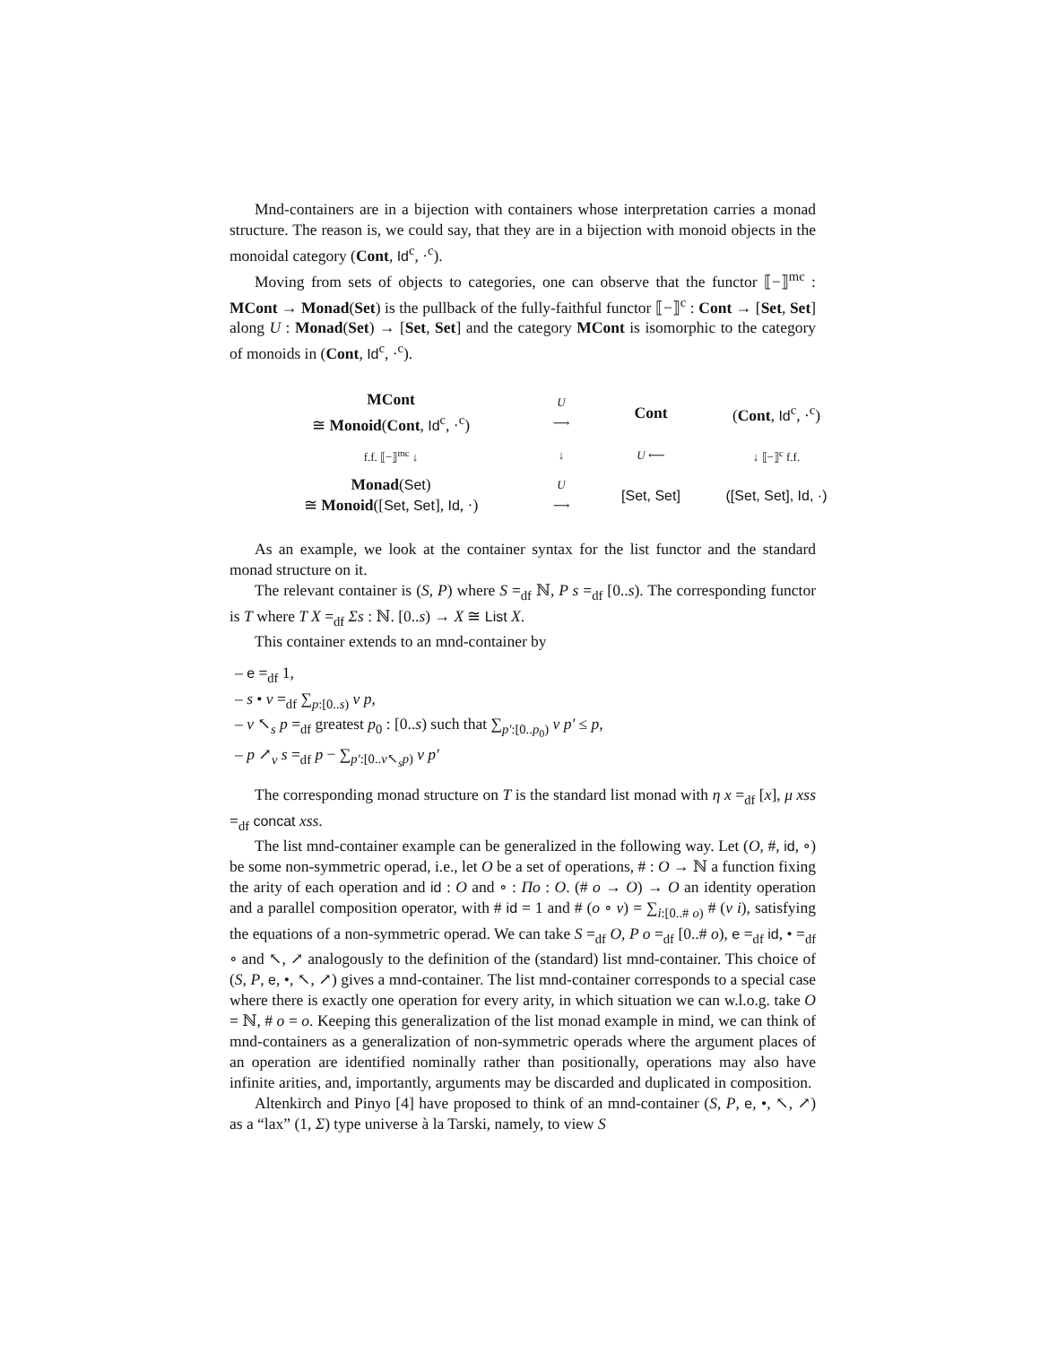Mnd-containers are in a bijection with containers whose interpretation carries a monad structure. The reason is, we could say, that they are in a bijection with monoid objects in the monoidal category (Cont, Id<sup>c</sup>, ·<sup>c</sup>).
Moving from sets of objects to categories, one can observe that the functor ⟦−⟧<sup>mc</sup> : MCont → Monad(Set) is the pullback of the fully-faithful functor ⟦−⟧<sup>c</sup> : Cont → [Set, Set] along U : Monad(Set) → [Set, Set] and the category MCont is isomorphic to the category of monoids in (Cont, Id<sup>c</sup>, ·<sup>c</sup>).
MCont
≅ Monoid(Cont, Id<sup>c</sup>, ·<sup>c</sup>)
U
⟶
Cont
(Cont, Id<sup>c</sup>, ·<sup>c</sup>)
f.f. ⟦−⟧<sup>mc</sup> ↓
↓
U ⟵
↓ ⟦−⟧<sup>c</sup> f.f.
Monad(Set)
≅ Monoid([Set, Set], Id, ·)
U
⟶
[Set, Set]
([Set, Set], Id, ·)
As an example, we look at the container syntax for the list functor and the standard monad structure on it.
The relevant container is (S, P) where S =<sub>df</sub> ℕ, P s =<sub>df</sub> [0..s). The corresponding functor is T where T X =<sub>df</sub> Σs : ℕ. [0..s) → X ≅ List X.
This container extends to an mnd-container by
– e =<sub>df</sub> 1,
– s • v =<sub>df</sub> ∑<sub>p:[0..s)</sub> v p,
– v ↖<sub>s</sub> p =<sub>df</sub> greatest p<sub>0</sub> : [0..s) such that ∑<sub>p′:[0..p<sub>0</sub>)</sub> v p′ ≤ p,
– p ↗<sub>v</sub> s =<sub>df</sub> p − ∑<sub>p′:[0..v↖<sub>s</sub>p)</sub> v p′
The corresponding monad structure on T is the standard list monad with η x =<sub>df</sub> [x], μ xss =<sub>df</sub> concat xss.
The list mnd-container example can be generalized in the following way. Let (O, #, id, ∘) be some non-symmetric operad, i.e., let O be a set of operations, # : O → ℕ a function fixing the arity of each operation and id : O and ∘ : Πo : O. (# o → O) → O an identity operation and a parallel composition operator, with # id = 1 and # (o ∘ v) = ∑<sub>i:[0..# o)</sub> # (v i), satisfying the equations of a non-symmetric operad. We can take S =<sub>df</sub> O, P o =<sub>df</sub> [0..# o), e =<sub>df</sub> id, • =<sub>df</sub> ∘ and ↖, ↗ analogously to the definition of the (standard) list mnd-container. This choice of (S, P, e, •, ↖, ↗) gives a mnd-container. The list mnd-container corresponds to a special case where there is exactly one operation for every arity, in which situation we can w.l.o.g. take O = ℕ, # o = o. Keeping this generalization of the list monad example in mind, we can think of mnd-containers as a generalization of non-symmetric operads where the argument places of an operation are identified nominally rather than positionally, operations may also have infinite arities, and, importantly, arguments may be discarded and duplicated in composition.
Altenkirch and Pinyo [4] have proposed to think of an mnd-container (S, P, e, •, ↖, ↗) as a “lax” (1, Σ) type universe à la Tarski, namely, to view S